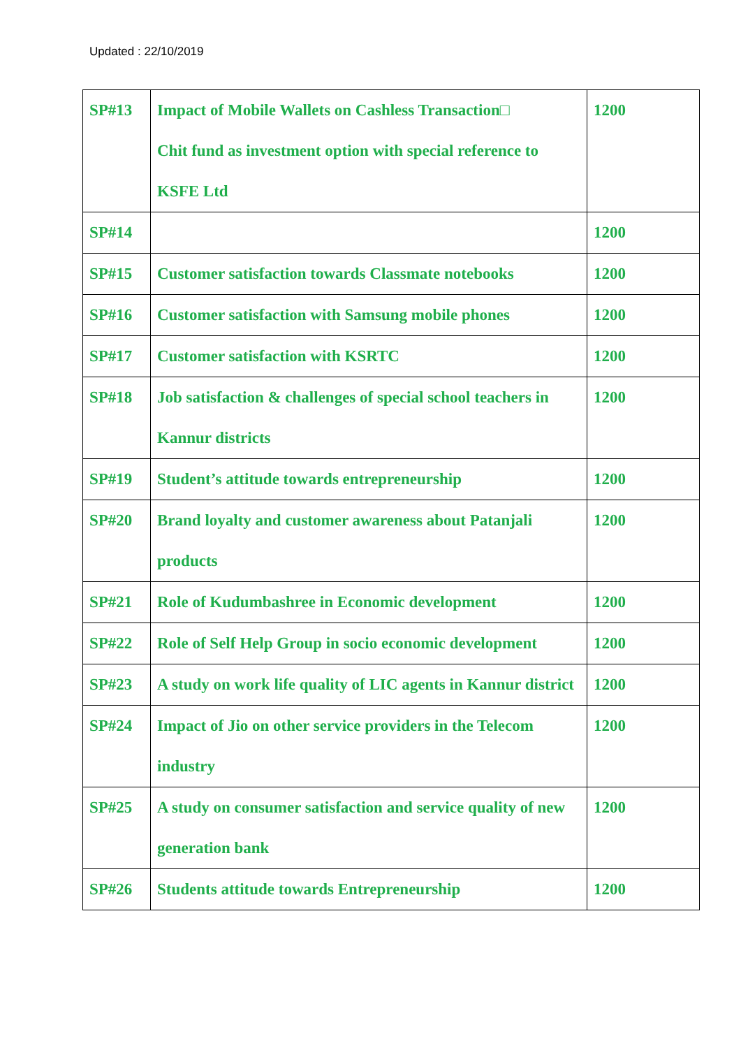Updated : 22/10/2019
| SP#13 | Impact of Mobile Wallets on Cashless Transaction□ Chit fund as investment option with special reference to KSFE Ltd | 1200 |
| SP#14 | | 1200 |
| SP#15 | Customer satisfaction towards Classmate notebooks | 1200 |
| SP#16 | Customer satisfaction with Samsung mobile phones | 1200 |
| SP#17 | Customer satisfaction with KSRTC | 1200 |
| SP#18 | Job satisfaction & challenges of special school teachers in Kannur districts | 1200 |
| SP#19 | Student’s attitude towards entrepreneurship | 1200 |
| SP#20 | Brand loyalty and customer awareness about Patanjali products | 1200 |
| SP#21 | Role of Kudumbashree in Economic development | 1200 |
| SP#22 | Role of Self Help Group in socio economic development | 1200 |
| SP#23 | A study on work life quality of LIC agents in Kannur district | 1200 |
| SP#24 | Impact of Jio on other service providers in the Telecom industry | 1200 |
| SP#25 | A study on consumer satisfaction and service quality of new generation bank | 1200 |
| SP#26 | Students attitude towards Entrepreneurship | 1200 |